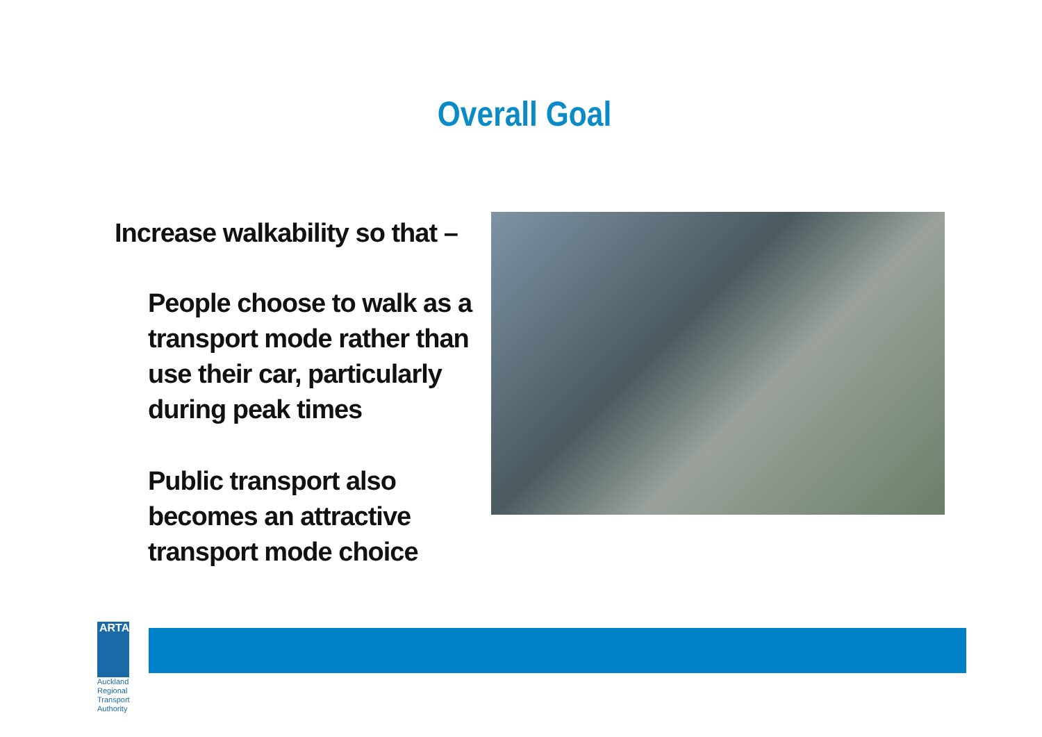Overall Goal
Increase walkability so that –
People choose to walk as a transport mode rather than use their car, particularly during peak times
Public transport also becomes an attractive transport mode choice
ARTA
Auckland Regional Transport Authority